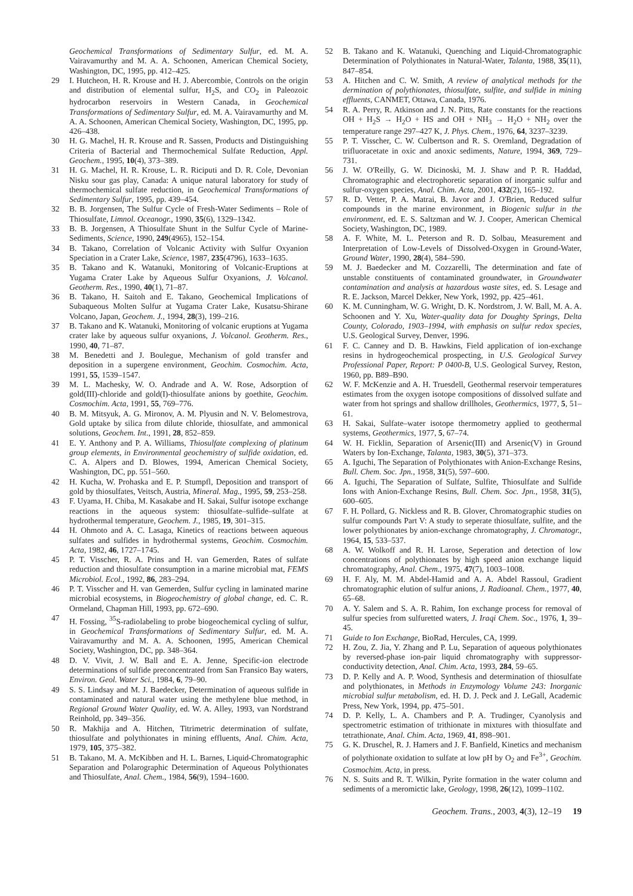Geochemical Transformations of Sedimentary Sulfur, ed. M. A. Vairavamurthy and M. A. A. Schoonen, American Chemical Society, Washington, DC, 1995, pp. 412–425.
29 I. Hutcheon, H. R. Krouse and H. J. Abercombie, Controls on the origin and distribution of elemental sulfur, H<sub>2</sub>S, and CO<sub>2</sub> in Paleozoic hydrocarbon reservoirs in Western Canada, in Geochemical Transformations of Sedimentary Sulfur, ed. M. A. Vairavamurthy and M. A. A. Schoonen, American Chemical Society, Washington, DC, 1995, pp. 426–438.
30 H. G. Machel, H. R. Krouse and R. Sassen, Products and Distinguishing Criteria of Bacterial and Thermochemical Sulfate Reduction, Appl. Geochem., 1995, 10(4), 373–389.
31 H. G. Machel, H. R. Krouse, L. R. Riciputi and D. R. Cole, Devonian Nisku sour gas play, Canada: A unique natural laboratory for study of thermochemical sulfate reduction, in Geochemical Transformations of Sedimentary Sulfur, 1995, pp. 439–454.
32 B. B. Jorgensen, The Sulfur Cycle of Fresh-Water Sediments – Role of Thiosulfate, Limnol. Oceanogr., 1990, 35(6), 1329–1342.
33 B. B. Jorgensen, A Thiosulfate Shunt in the Sulfur Cycle of Marine-Sediments, Science, 1990, 249(4965), 152–154.
34 B. Takano, Correlation of Volcanic Activity with Sulfur Oxyanion Speciation in a Crater Lake, Science, 1987, 235(4796), 1633–1635.
35 B. Takano and K. Watanuki, Monitoring of Volcanic-Eruptions at Yugama Crater Lake by Aqueous Sulfur Oxyanions, J. Volcanol. Geotherm. Res., 1990, 40(1), 71–87.
36 B. Takano, H. Saitoh and E. Takano, Geochemical Implications of Subaqueous Molten Sulfur at Yugama Crater Lake, Kusatsu-Shirane Volcano, Japan, Geochem. J., 1994, 28(3), 199–216.
37 B. Takano and K. Watanuki, Monitoring of volcanic eruptions at Yugama crater lake by aqueous sulfur oxyanions, J. Volcanol. Geotherm. Res., 1990, 40, 71–87.
38 M. Benedetti and J. Boulegue, Mechanism of gold transfer and deposition in a supergene environment, Geochim. Cosmochim. Acta, 1991, 55, 1539–1547.
39 M. L. Machesky, W. O. Andrade and A. W. Rose, Adsorption of gold(III)-chloride and gold(I)-thiosulfate anions by goethite, Geochim. Cosmochim. Acta, 1991, 55, 769–776.
40 B. M. Mitsyuk, A. G. Mironov, A. M. Plyusin and N. V. Belomestrova, Gold uptake by silica from dilute chloride, thiosulfate, and ammonical solutions, Geochem. Int., 1991, 28, 852–859.
41 E. Y. Anthony and P. A. Williams, Thiosulfate complexing of platinum group elements, in Environmental geochemistry of sulfide oxidation, ed. C. A. Alpers and D. Blowes, 1994, American Chemical Society, Washington, DC, pp. 551–560.
42 H. Kucha, W. Prohaska and E. P. Stumpfl, Deposition and transport of gold by thiosulfates, Veitsch, Austria, Mineral. Mag., 1995, 59, 253–258.
43 F. Uyama, H. Chiba, M. Kasakabe and H. Sakai, Sulfur isotope exchange reactions in the aqueous system: thiosulfate–sulfide–sulfate at hydrothermal temperature, Geochem. J., 1985, 19, 301–315.
44 H. Ohmoto and A. C. Lasaga, Kinetics of reactions between aqueous sulfates and sulfides in hydrothermal systems, Geochim. Cosmochim. Acta, 1982, 46, 1727–1745.
45 P. T. Visscher, R. A. Prins and H. van Gemerden, Rates of sulfate reduction and thiosulfate consumption in a marine microbial mat, FEMS Microbiol. Ecol., 1992, 86, 283–294.
46 P. T. Visscher and H. van Gemerden, Sulfur cycling in laminated marine microbial ecosystems, in Biogeochemistry of global change, ed. C. R. Ormeland, Chapman Hill, 1993, pp. 672–690.
47 H. Fossing, <sup>35</sup>S-radiolabeling to probe biogeochemical cycling of sulfur, in Geochemical Transformations of Sedimentary Sulfur, ed. M. A. Vairavamurthy and M. A. A. Schoonen, 1995, American Chemical Society, Washington, DC, pp. 348–364.
48 D. V. Vivit, J. W. Ball and E. A. Jenne, Specific-ion electrode determinations of sulfide preconcentrated from San Fransico Bay waters, Environ. Geol. Water Sci., 1984, 6, 79–90.
49 S. S. Lindsay and M. J. Baedecker, Determination of aqueous sulfide in contaminated and natural water using the methylene blue method, in Regional Ground Water Quality, ed. W. A. Alley, 1993, van Nordstrand Reinhold, pp. 349–356.
50 R. Makhija and A. Hitchen, Titrimetric determination of sulfate, thiosulfate and polythionates in mining effluents, Anal. Chim. Acta, 1979, 105, 375–382.
51 B. Takano, M. A. McKibben and H. L. Barnes, Liquid-Chromatographic Separation and Polarographic Determination of Aqueous Polythionates and Thiosulfate, Anal. Chem., 1984, 56(9), 1594–1600.
52 B. Takano and K. Watanuki, Quenching and Liquid-Chromatographic Determination of Polythionates in Natural-Water, Talanta, 1988, 35(11), 847–854.
53 A. Hitchen and C. W. Smith, A review of analytical methods for the dermination of polythionates, thiosulfate, sulfite, and sulfide in mining effluents, CANMET, Ottawa, Canada, 1976.
54 R. A. Perry, R. Atkinson and J. N. Pitts, Rate constants for the reactions OH + H<sub>2</sub>S → H<sub>2</sub>O + HS and OH + NH<sub>3</sub> → H<sub>2</sub>O + NH<sub>2</sub> over the temperature range 297–427 K, J. Phys. Chem., 1976, 64, 3237–3239.
55 P. T. Visscher, C. W. Culbertson and R. S. Oremland, Degradation of trifluoracetate in oxic and anoxic sediments, Nature, 1994, 369, 729–731.
56 J. W. O'Reilly, G. W. Dicinoski, M. J. Shaw and P. R. Haddad, Chromatographic and electrophoretic separation of inorganic sulfur and sulfur-oxygen species, Anal. Chim. Acta, 2001, 432(2), 165–192.
57 R. D. Vetter, P. A. Matrai, B. Javor and J. O'Brien, Reduced sulfur compounds in the marine environment, in Biogenic sulfur in the environment, ed. E. S. Saltzman and W. J. Cooper, American Chemical Society, Washington, DC, 1989.
58 A. F. White, M. L. Peterson and R. D. Solbau, Measurement and Interpretation of Low-Levels of Dissolved-Oxygen in Ground-Water, Ground Water, 1990, 28(4), 584–590.
59 M. J. Baedecker and M. Cozzarelli, The determination and fate of unstable constituents of contaminated groundwater, in Groundwater contamination and analysis at hazardous waste sites, ed. S. Lesage and R. E. Jackson, Marcel Dekker, New York, 1992, pp. 425–461.
60 K. M. Cunningham, W. G. Wright, D. K. Nordstrom, J. W. Ball, M. A. A. Schoonen and Y. Xu, Water-quality data for Doughty Springs, Delta County, Colorado, 1903–1994, with emphasis on sulfur redox species, U.S. Geological Survey, Denver, 1996.
61 F. C. Canney and D. B. Hawkins, Field application of ion-exchange resins in hydrogeochemical prospecting, in U.S. Geological Survey Professional Paper, Report: P 0400-B, U.S. Geological Survey, Reston, 1960, pp. B89–B90.
62 W. F. McKenzie and A. H. Truesdell, Geothermal reservoir temperatures estimates from the oxygen isotope compositions of dissolved sulfate and water from hot springs and shallow drillholes, Geothermics, 1977, 5, 51–61.
63 H. Sakai, Sulfate–water isotope thermometry applied to geothermal systems, Geothermics, 1977, 5, 67–74.
64 W. H. Ficklin, Separation of Arsenic(III) and Arsenic(V) in Ground Waters by Ion-Exchange, Talanta, 1983, 30(5), 371–373.
65 A. Iguchi, The Separation of Polythionates with Anion-Exchange Resins, Bull. Chem. Soc. Jpn., 1958, 31(5), 597–600.
66 A. Iguchi, The Separation of Sulfate, Sulfite, Thiosulfate and Sulfide Ions with Anion-Exchange Resins, Bull. Chem. Soc. Jpn., 1958, 31(5), 600–605.
67 F. H. Pollard, G. Nickless and R. B. Glover, Chromatographic studies on sulfur compounds Part V: A study to seperate thiosulfate, sulfite, and the lower polythionates by anion-exchange chromatography, J. Chromatogr., 1964, 15, 533–537.
68 A. W. Wolkoff and R. H. Larose, Seperation and detection of low concentrations of polythionates by high speed anion exchange liquid chromatography, Anal. Chem., 1975, 47(7), 1003–1008.
69 H. F. Aly, M. M. Abdel-Hamid and A. A. Abdel Rassoul, Gradient chromatographic elution of sulfur anions, J. Radioanal. Chem., 1977, 40, 65–68.
70 A. Y. Salem and S. A. R. Rahim, Ion exchange process for removal of sulfur species from sulfuretted waters, J. Iraqi Chem. Soc., 1976, 1, 39–45.
71 Guide to Ion Exchange, BioRad, Hercules, CA, 1999.
72 H. Zou, Z. Jia, Y. Zhang and P. Lu, Separation of aqueous polythionates by reversed-phase ion-pair liquid chromatography with suppressor-conductivity detection, Anal. Chim. Acta, 1993, 284, 59–65.
73 D. P. Kelly and A. P. Wood, Synthesis and determination of thiosulfate and polythionates, in Methods in Enzymology Volume 243: Inorganic microbial sulfur metabolism, ed. H. D. J. Peck and J. LeGall, Academic Press, New York, 1994, pp. 475–501.
74 D. P. Kelly, L. A. Chambers and P. A. Trudinger, Cyanolysis and spectrometric estimation of trithionate in mixtures with thiosulfate and tetrathionate, Anal. Chim. Acta, 1969, 41, 898–901.
75 G. K. Druschel, R. J. Hamers and J. F. Banfield, Kinetics and mechanism of polythionate oxidation to sulfate at low pH by O<sub>2</sub> and Fe<sup>3+</sup>, Geochim. Cosmochim. Acta, in press.
76 N. S. Suits and R. T. Wilkin, Pyrite formation in the water column and sediments of a meromictic lake, Geology, 1998, 26(12), 1099–1102.
Geochem. Trans., 2003, 4(3), 12–19 19